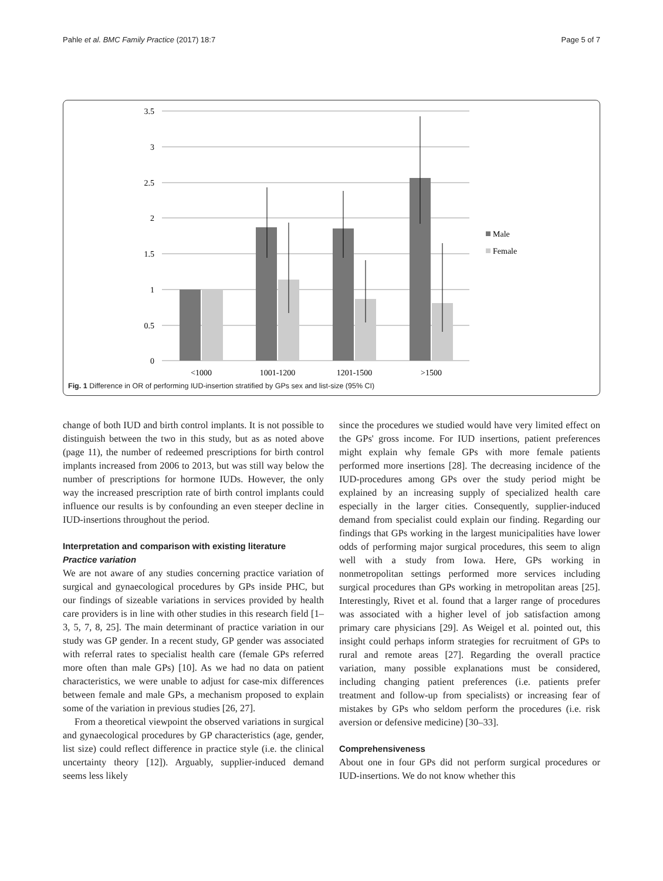Pahle et al. BMC Family Practice (2017) 18:7 Page 5 of 7
3.5
3
2.5
2
1.5
1
0.5
0
<1000
1001-1200
1201-1500
>1500
Male
Female
Fig. 1 Difference in OR of performing IUD-insertion stratified by GPs sex and list-size (95% CI)
change of both IUD and birth control implants. It is not possible to distinguish between the two in this study, but as as noted above (page 11), the number of redeemed prescriptions for birth control implants increased from 2006 to 2013, but was still way below the number of prescriptions for hormone IUDs. However, the only way the increased prescription rate of birth control implants could influence our results is by confounding an even steeper decline in IUD-insertions throughout the period.
Interpretation and comparison with existing literature
Practice variation
We are not aware of any studies concerning practice variation of surgical and gynaecological procedures by GPs inside PHC, but our findings of sizeable variations in services provided by health care providers is in line with other studies in this research field [1–3, 5, 7, 8, 25]. The main determinant of practice variation in our study was GP gender. In a recent study, GP gender was associated with referral rates to specialist health care (female GPs referred more often than male GPs) [10]. As we had no data on patient characteristics, we were unable to adjust for case-mix differences between female and male GPs, a mechanism proposed to explain some of the variation in previous studies [26, 27].
From a theoretical viewpoint the observed variations in surgical and gynaecological procedures by GP characteristics (age, gender, list size) could reflect difference in practice style (i.e. the clinical uncertainty theory [12]). Arguably, supplier-induced demand seems less likely
since the procedures we studied would have very limited effect on the GPs' gross income. For IUD insertions, patient preferences might explain why female GPs with more female patients performed more insertions [28]. The decreasing incidence of the IUD-procedures among GPs over the study period might be explained by an increasing supply of specialized health care especially in the larger cities. Consequently, supplier-induced demand from specialist could explain our finding. Regarding our findings that GPs working in the largest municipalities have lower odds of performing major surgical procedures, this seem to align well with a study from Iowa. Here, GPs working in nonmetropolitan settings performed more services including surgical procedures than GPs working in metropolitan areas [25]. Interestingly, Rivet et al. found that a larger range of procedures was associated with a higher level of job satisfaction among primary care physicians [29]. As Weigel et al. pointed out, this insight could perhaps inform strategies for recruitment of GPs to rural and remote areas [27]. Regarding the overall practice variation, many possible explanations must be considered, including changing patient preferences (i.e. patients prefer treatment and follow-up from specialists) or increasing fear of mistakes by GPs who seldom perform the procedures (i.e. risk aversion or defensive medicine) [30–33].
Comprehensiveness
About one in four GPs did not perform surgical procedures or IUD-insertions. We do not know whether this